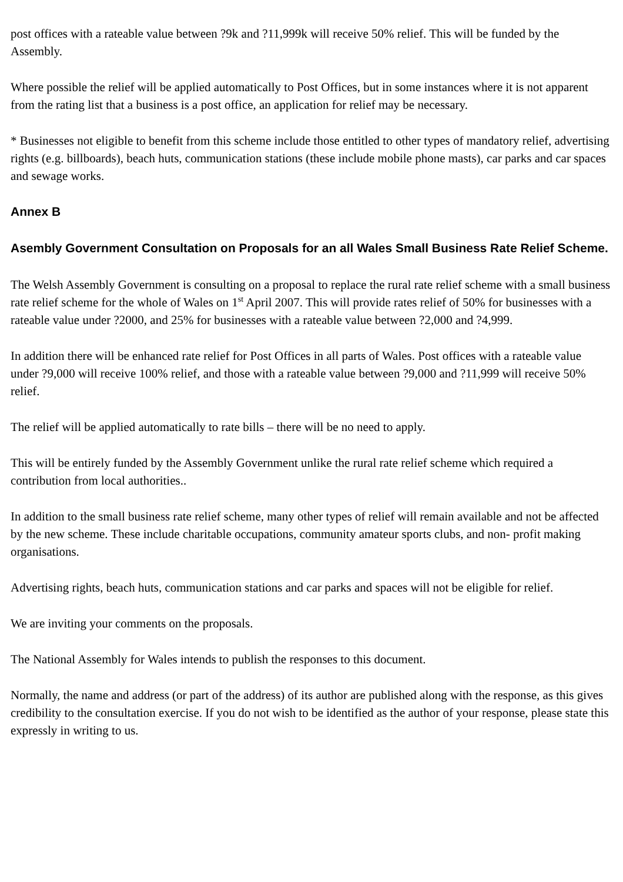post offices with a rateable value between ?9k and ?11,999k will receive 50% relief. This will be funded by the Assembly.
Where possible the relief will be applied automatically to Post Offices, but in some instances where it is not apparent from the rating list that a business is a post office, an application for relief may be necessary.
* Businesses not eligible to benefit from this scheme include those entitled to other types of mandatory relief, advertising rights (e.g. billboards), beach huts, communication stations (these include mobile phone masts), car parks and car spaces and sewage works.
Annex B
Asembly Government Consultation on Proposals for an all Wales Small Business Rate Relief Scheme.
The Welsh Assembly Government is consulting on a proposal to replace the rural rate relief scheme with a small business rate relief scheme for the whole of Wales on 1<sup>st</sup> April 2007. This will provide rates relief of 50% for businesses with a rateable value under ?2000, and 25% for businesses with a rateable value between ?2,000 and ?4,999.
In addition there will be enhanced rate relief for Post Offices in all parts of Wales. Post offices with a rateable value under ?9,000 will receive 100% relief, and those with a rateable value between ?9,000 and ?11,999 will receive 50% relief.
The relief will be applied automatically to rate bills – there will be no need to apply.
This will be entirely funded by the Assembly Government unlike the rural rate relief scheme which required a contribution from local authorities..
In addition to the small business rate relief scheme, many other types of relief will remain available and not be affected by the new scheme. These include charitable occupations, community amateur sports clubs, and non- profit making organisations.
Advertising rights, beach huts, communication stations and car parks and spaces will not be eligible for relief.
We are inviting your comments on the proposals.
The National Assembly for Wales intends to publish the responses to this document.
Normally, the name and address (or part of the address) of its author are published along with the response, as this gives credibility to the consultation exercise. If you do not wish to be identified as the author of your response, please state this expressly in writing to us.